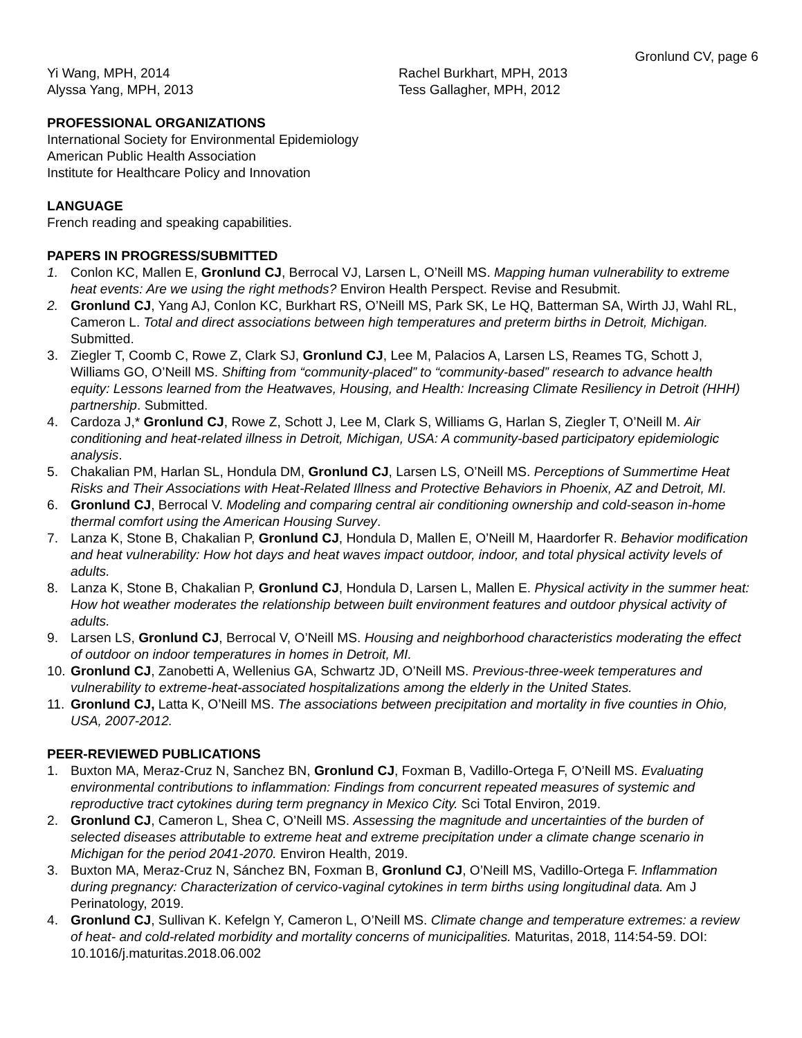Gronlund CV, page 6
Yi Wang, MPH, 2014
Alyssa Yang, MPH, 2013
Rachel Burkhart, MPH, 2013
Tess Gallagher, MPH, 2012
PROFESSIONAL ORGANIZATIONS
International Society for Environmental Epidemiology
American Public Health Association
Institute for Healthcare Policy and Innovation
LANGUAGE
French reading and speaking capabilities.
PAPERS IN PROGRESS/SUBMITTED
1. Conlon KC, Mallen E, Gronlund CJ, Berrocal VJ, Larsen L, O’Neill MS. Mapping human vulnerability to extreme heat events: Are we using the right methods? Environ Health Perspect. Revise and Resubmit.
2. Gronlund CJ, Yang AJ, Conlon KC, Burkhart RS, O’Neill MS, Park SK, Le HQ, Batterman SA, Wirth JJ, Wahl RL, Cameron L. Total and direct associations between high temperatures and preterm births in Detroit, Michigan. Submitted.
3. Ziegler T, Coomb C, Rowe Z, Clark SJ, Gronlund CJ, Lee M, Palacios A, Larsen LS, Reames TG, Schott J, Williams GO, O’Neill MS. Shifting from “community-placed” to “community-based” research to advance health equity: Lessons learned from the Heatwaves, Housing, and Health: Increasing Climate Resiliency in Detroit (HHH) partnership. Submitted.
4. Cardoza J,* Gronlund CJ, Rowe Z, Schott J, Lee M, Clark S, Williams G, Harlan S, Ziegler T, O’Neill M. Air conditioning and heat-related illness in Detroit, Michigan, USA: A community-based participatory epidemiologic analysis.
5. Chakalian PM, Harlan SL, Hondula DM, Gronlund CJ, Larsen LS, O’Neill MS. Perceptions of Summertime Heat Risks and Their Associations with Heat-Related Illness and Protective Behaviors in Phoenix, AZ and Detroit, MI.
6. Gronlund CJ, Berrocal V. Modeling and comparing central air conditioning ownership and cold-season in-home thermal comfort using the American Housing Survey.
7. Lanza K, Stone B, Chakalian P, Gronlund CJ, Hondula D, Mallen E, O’Neill M, Haardorfer R. Behavior modification and heat vulnerability: How hot days and heat waves impact outdoor, indoor, and total physical activity levels of adults.
8. Lanza K, Stone B, Chakalian P, Gronlund CJ, Hondula D, Larsen L, Mallen E. Physical activity in the summer heat: How hot weather moderates the relationship between built environment features and outdoor physical activity of adults.
9. Larsen LS, Gronlund CJ, Berrocal V, O’Neill MS. Housing and neighborhood characteristics moderating the effect of outdoor on indoor temperatures in homes in Detroit, MI.
10. Gronlund CJ, Zanobetti A, Wellenius GA, Schwartz JD, O’Neill MS. Previous-three-week temperatures and vulnerability to extreme-heat-associated hospitalizations among the elderly in the United States.
11. Gronlund CJ, Latta K, O’Neill MS. The associations between precipitation and mortality in five counties in Ohio, USA, 2007-2012.
PEER-REVIEWED PUBLICATIONS
1. Buxton MA, Meraz-Cruz N, Sanchez BN, Gronlund CJ, Foxman B, Vadillo-Ortega F, O’Neill MS. Evaluating environmental contributions to inflammation: Findings from concurrent repeated measures of systemic and reproductive tract cytokines during term pregnancy in Mexico City. Sci Total Environ, 2019.
2. Gronlund CJ, Cameron L, Shea C, O’Neill MS. Assessing the magnitude and uncertainties of the burden of selected diseases attributable to extreme heat and extreme precipitation under a climate change scenario in Michigan for the period 2041-2070. Environ Health, 2019.
3. Buxton MA, Meraz-Cruz N, Sánchez BN, Foxman B, Gronlund CJ, O’Neill MS, Vadillo-Ortega F. Inflammation during pregnancy: Characterization of cervico-vaginal cytokines in term births using longitudinal data. Am J Perinatology, 2019.
4. Gronlund CJ, Sullivan K. Kefelgn Y, Cameron L, O’Neill MS. Climate change and temperature extremes: a review of heat- and cold-related morbidity and mortality concerns of municipalities. Maturitas, 2018, 114:54-59. DOI: 10.1016/j.maturitas.2018.06.002